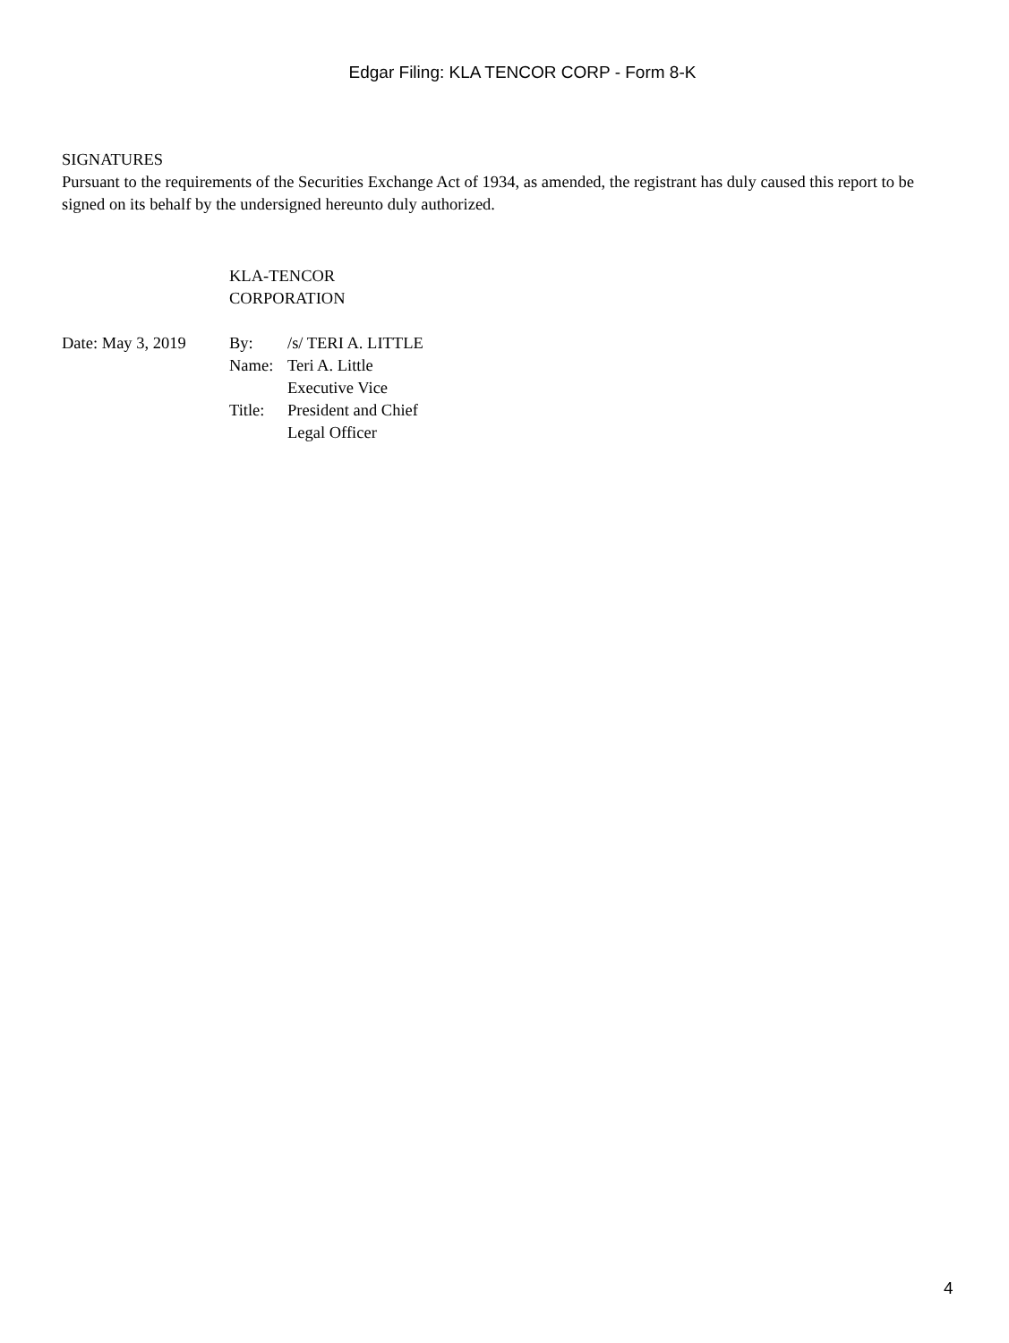Edgar Filing: KLA TENCOR CORP - Form 8-K
SIGNATURES
Pursuant to the requirements of the Securities Exchange Act of 1934, as amended, the registrant has duly caused this report to be signed on its behalf by the undersigned hereunto duly authorized.
| | KLA-TENCOR CORPORATION | |
| Date: May 3, 2019 | By: | /s/ TERI A. LITTLE |
| | Name: | Teri A. Little |
| | Title: | Executive Vice President and Chief Legal Officer |
4